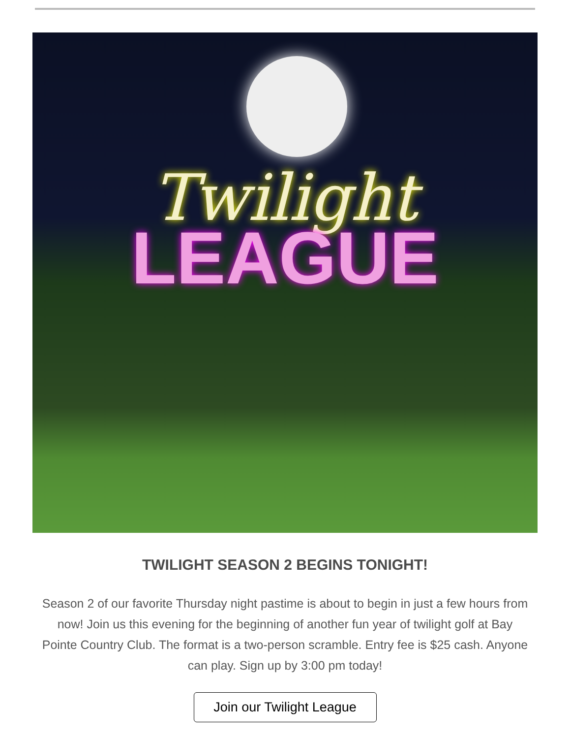Twilight
LEAGUE
TWILIGHT SEASON 2 BEGINS TONIGHT!
Season 2 of our favorite Thursday night pastime is about to begin in just a few hours from now! Join us this evening for the beginning of another fun year of twilight golf at Bay Pointe Country Club. The format is a two-person scramble. Entry fee is $25 cash. Anyone can play. Sign up by 3:00 pm today!
Join our Twilight League